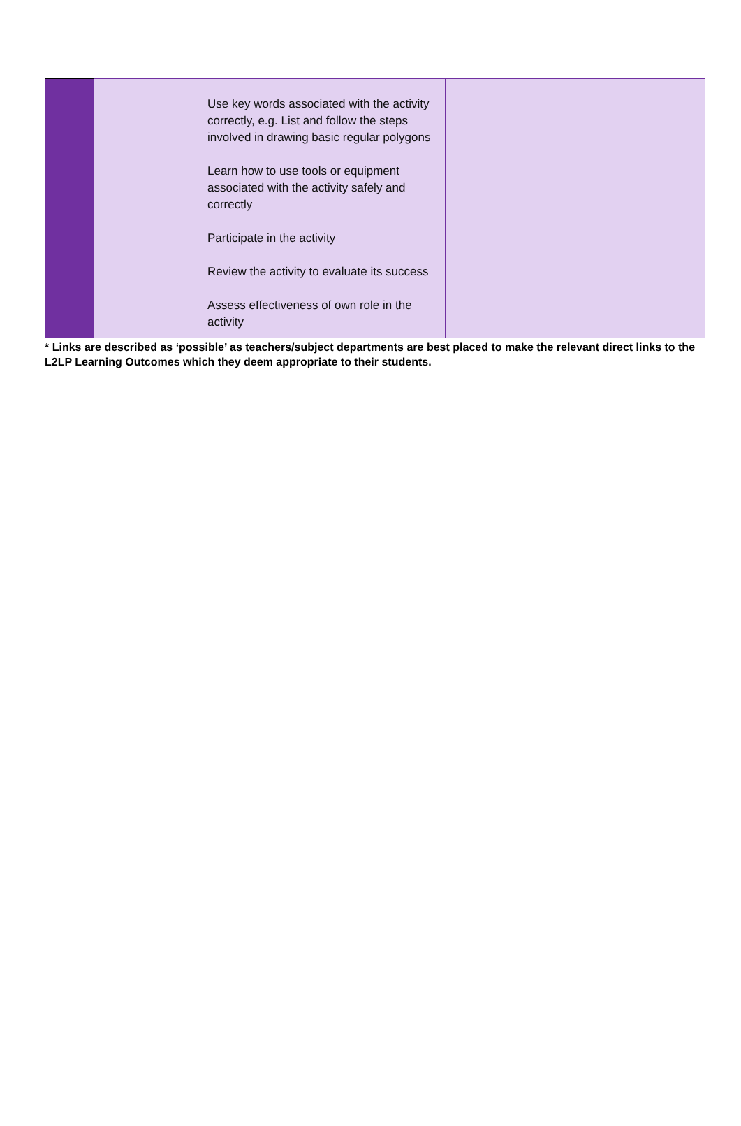| | | Use key words associated with the activity correctly, e.g. List and follow the steps involved in drawing basic regular polygons Learn how to use tools or equipment associated with the activity safely and correctly Participate in the activity Review the activity to evaluate its success Assess effectiveness of own role in the activity | |
* Links are described as ‘possible’ as teachers/subject departments are best placed to make the relevant direct links to the L2LP Learning Outcomes which they deem appropriate to their students.